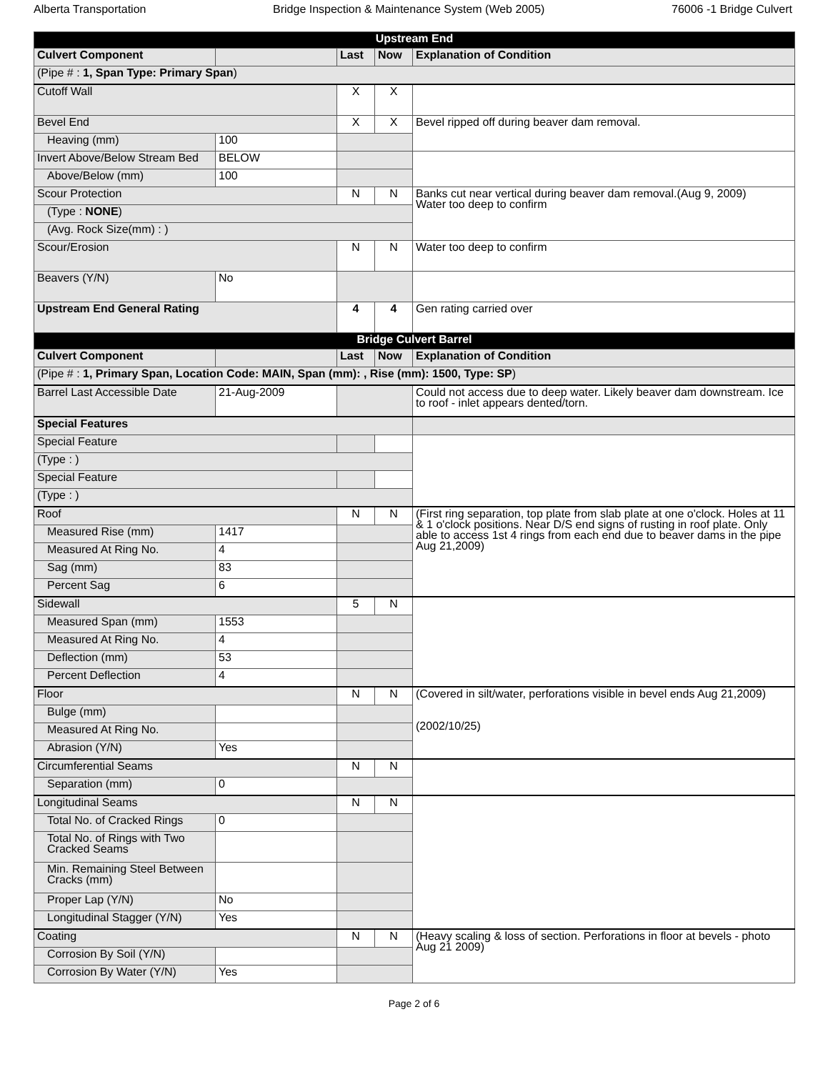Alberta Transportation Bridge Inspection & Maintenance System (Web 2005) 76006 -1 Bridge Culvert
| Upstream End | | | | |
| --- | --- | --- | --- | --- |
| Culvert Component | | Last | Now | Explanation of Condition |
| (Pipe # : 1, Span Type: Primary Span ) | | | | |
| Cutoff Wall | | X | X | |
| Bevel End | | X | X | Bevel ripped off during beaver dam removal. |
| Heaving (mm) | 100 | | | |
| Invert Above/Below Stream Bed | BELOW | | | |
| Above/Below (mm) | 100 | | | |
| Scour Protection | | N | N | Banks cut near vertical during beaver dam removal.(Aug 9, 2009) Water too deep to confirm |
| (Type : NONE ) | | | | |
| (Avg. Rock Size(mm) : ) | | | | |
| Scour/Erosion | | N | N | Water too deep to confirm |
| Beavers (Y/N) | No | | | |
| Upstream End General Rating | | 4 | 4 | Gen rating carried over |
| Bridge Culvert Barrel | | | | |
| Culvert Component | | Last | Now | Explanation of Condition |
| (Pipe # : 1, Primary Span, Location Code: MAIN, Span (mm): , Rise (mm): 1500, Type: SP ) | | | | |
| Barrel Last Accessible Date | 21-Aug-2009 | | | Could not access due to deep water. Likely beaver dam downstream. Ice to roof - inlet appears dented/torn. |
| Special Features | | | | |
| Special Feature | | | | |
| (Type : ) | | | | |
| Special Feature | | | | |
| (Type : ) | | | | |
| Roof | | N | N | (First ring separation, top plate from slab plate at one o'clock. Holes at 11 & 1 o'clock positions. Near D/S end signs of rusting in roof plate. Only able to access 1st 4 rings from each end due to beaver dams in the pipe Aug 21,2009) |
| Measured Rise (mm) | 1417 | | | |
| Measured At Ring No. | 4 | | | |
| Sag (mm) | 83 | | | |
| Percent Sag | 6 | | | |
| Sidewall | | 5 | N | |
| Measured Span (mm) | 1553 | | | |
| Measured At Ring No. | 4 | | | |
| Deflection (mm) | 53 | | | |
| Percent Deflection | 4 | | | |
| Floor | | N | N | (Covered in silt/water, perforations visible in bevel ends Aug 21,2009) (2002/10/25) |
| Bulge (mm) | | | | |
| Measured At Ring No. | | | | |
| Abrasion (Y/N) | Yes | | | |
| Circumferential Seams | | N | N | |
| Separation (mm) | 0 | | | |
| Longitudinal Seams | | N | N | |
| Total No. of Cracked Rings | 0 | | | |
| Total No. of Rings with Two Cracked Seams | | | | |
| Min. Remaining Steel Between Cracks (mm) | | | | |
| Proper Lap (Y/N) | No | | | |
| Longitudinal Stagger (Y/N) | Yes | | | |
| Coating | | N | N | (Heavy scaling & loss of section. Perforations in floor at bevels - photo Aug 21 2009) |
| Corrosion By Soil (Y/N) | | | | |
| Corrosion By Water (Y/N) | Yes | | | |
Page 2 of 6